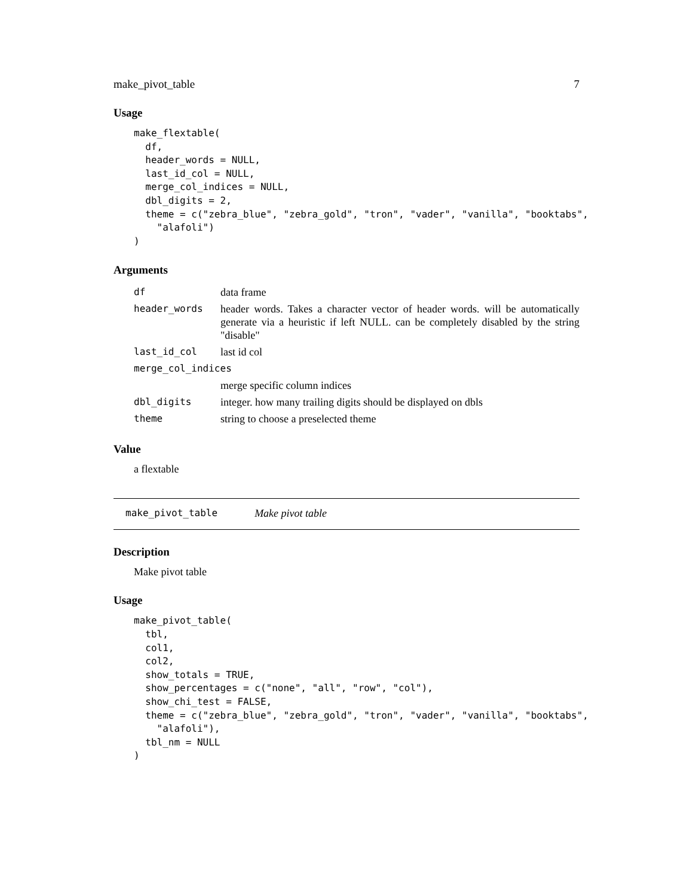make_pivot_table 7
Usage
make_flextable(
  df,
  header_words = NULL,
  last_id_col = NULL,
  merge_col_indices = NULL,
  dbl_digits = 2,
  theme = c("zebra_blue", "zebra_gold", "tron", "vader", "vanilla", "booktabs",
    "alafoli")
)
Arguments
| df | data frame |
| header_words | header words. Takes a character vector of header words. will be automatically generate via a heuristic if left NULL. can be completely disabled by the string "disable" |
| last_id_col | last id col |
| merge_col_indices | |
| | merge specific column indices |
| dbl_digits | integer. how many trailing digits should be displayed on dbls |
| theme | string to choose a preselected theme |
Value
a flextable
make_pivot_table Make pivot table
Description
Make pivot table
Usage
make_pivot_table(
  tbl,
  col1,
  col2,
  show_totals = TRUE,
  show_percentages = c("none", "all", "row", "col"),
  show_chi_test = FALSE,
  theme = c("zebra_blue", "zebra_gold", "tron", "vader", "vanilla", "booktabs",
    "alafoli"),
  tbl_nm = NULL
)